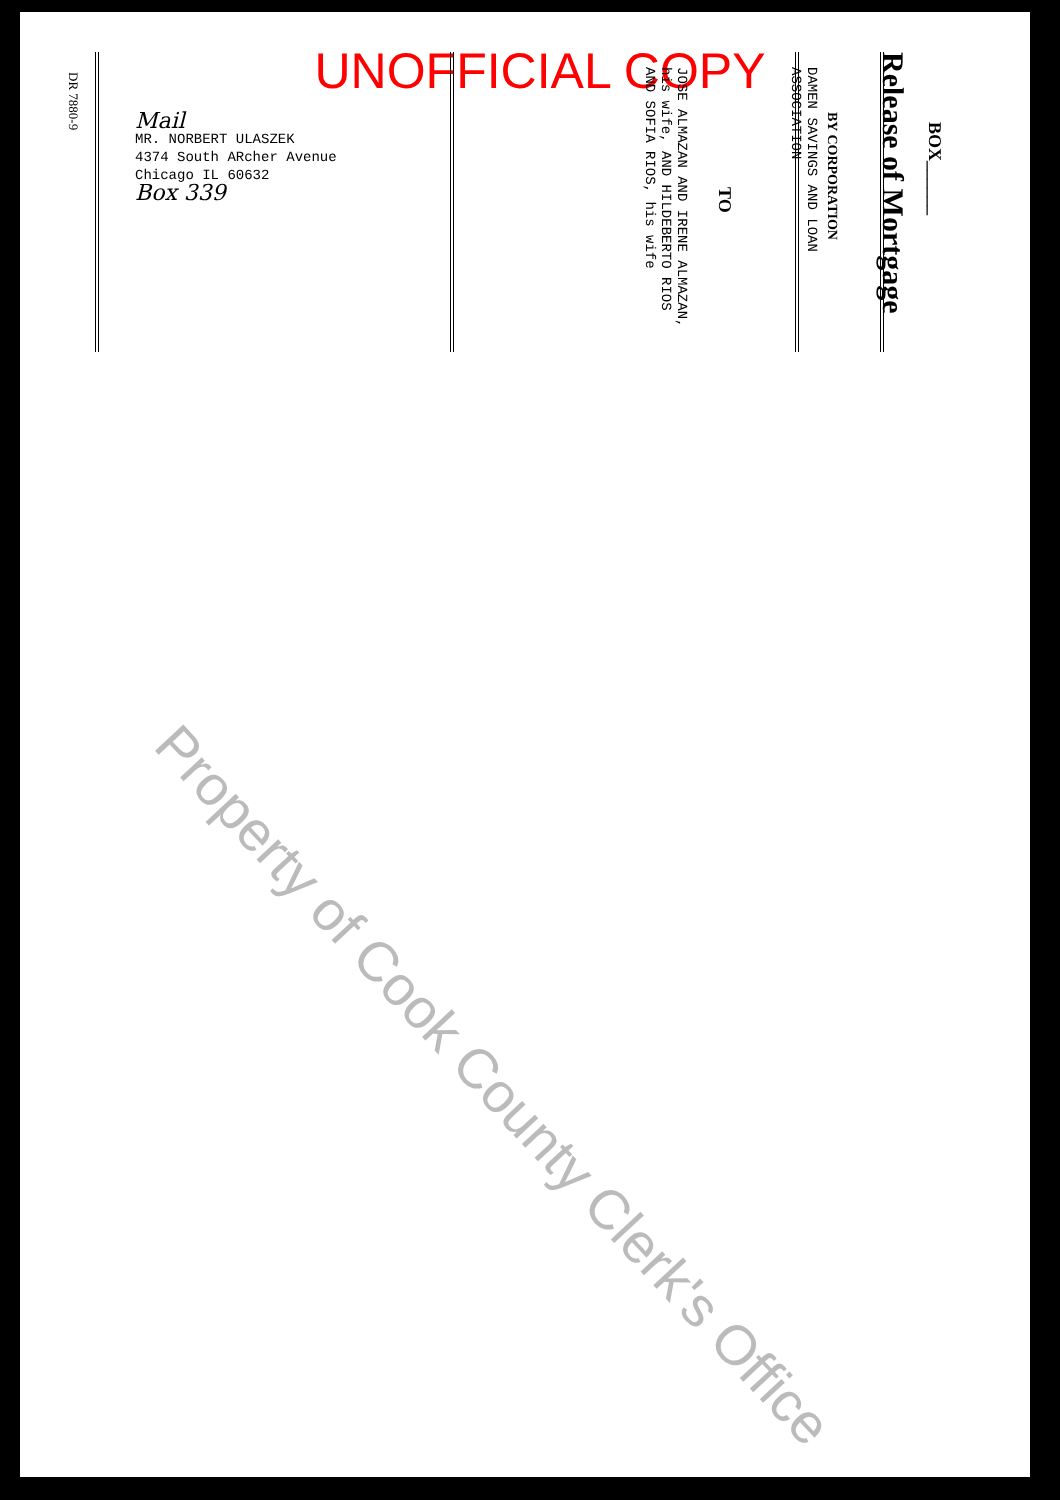UNOFFICIAL COPY
BOX______
Release of Mortgage
BY CORPORATION
DAMEN SAVINGS AND LOAN
ASSOCIATION
TO
JOSE ALMAZAN AND IRENE ALMAZAN,
his wife, AND HILDEBERTO RIOS
AND SOFIA RIOS, his wife
DR 7880-9
Mail
MR. NORBERT ULASZEK
4374 South ARcher Avenue
Chicago IL 60632
Box 339
Property of Cook County Clerk's Office